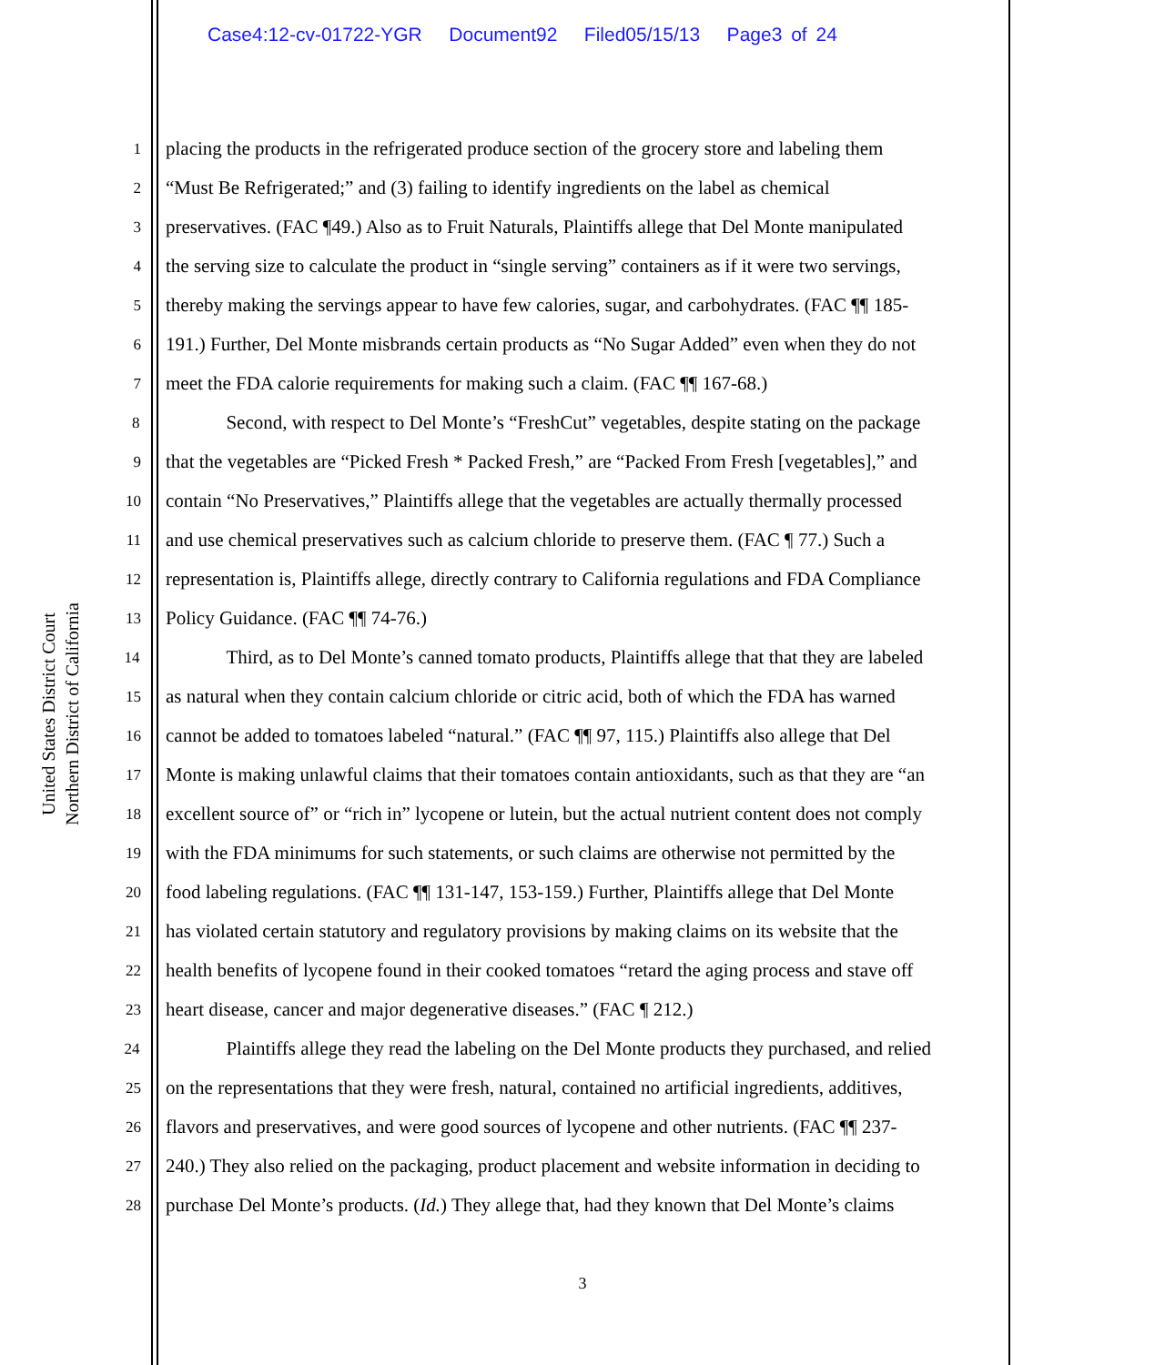Case4:12-cv-01722-YGR Document92 Filed05/15/13 Page3 of 24
United States District Court
Northern District of California
1 placing the products in the refrigerated produce section of the grocery store and labeling them
2 “Must Be Refrigerated;” and (3) failing to identify ingredients on the label as chemical
3 preservatives. (FAC ¶49.) Also as to Fruit Naturals, Plaintiffs allege that Del Monte manipulated
4 the serving size to calculate the product in “single serving” containers as if it were two servings,
5 thereby making the servings appear to have few calories, sugar, and carbohydrates. (FAC ¶¶ 185-
6 191.) Further, Del Monte misbrands certain products as “No Sugar Added” even when they do not
7 meet the FDA calorie requirements for making such a claim. (FAC ¶¶ 167-68.)
8 Second, with respect to Del Monte’s “FreshCut” vegetables, despite stating on the package
9 that the vegetables are “Picked Fresh * Packed Fresh,” are “Packed From Fresh [vegetables],” and
10 contain “No Preservatives,” Plaintiffs allege that the vegetables are actually thermally processed
11 and use chemical preservatives such as calcium chloride to preserve them. (FAC ¶ 77.) Such a
12 representation is, Plaintiffs allege, directly contrary to California regulations and FDA Compliance
13 Policy Guidance. (FAC ¶¶ 74-76.)
14 Third, as to Del Monte’s canned tomato products, Plaintiffs allege that that they are labeled
15 as natural when they contain calcium chloride or citric acid, both of which the FDA has warned
16 cannot be added to tomatoes labeled “natural.” (FAC ¶¶ 97, 115.) Plaintiffs also allege that Del
17 Monte is making unlawful claims that their tomatoes contain antioxidants, such as that they are “an
18 excellent source of” or “rich in” lycopene or lutein, but the actual nutrient content does not comply
19 with the FDA minimums for such statements, or such claims are otherwise not permitted by the
20 food labeling regulations. (FAC ¶¶ 131-147, 153-159.) Further, Plaintiffs allege that Del Monte
21 has violated certain statutory and regulatory provisions by making claims on its website that the
22 health benefits of lycopene found in their cooked tomatoes “retard the aging process and stave off
23 heart disease, cancer and major degenerative diseases.” (FAC ¶ 212.)
24 Plaintiffs allege they read the labeling on the Del Monte products they purchased, and relied
25 on the representations that they were fresh, natural, contained no artificial ingredients, additives,
26 flavors and preservatives, and were good sources of lycopene and other nutrients. (FAC ¶¶ 237-
27 240.) They also relied on the packaging, product placement and website information in deciding to
28 purchase Del Monte’s products. (Id.) They allege that, had they known that Del Monte’s claims
3